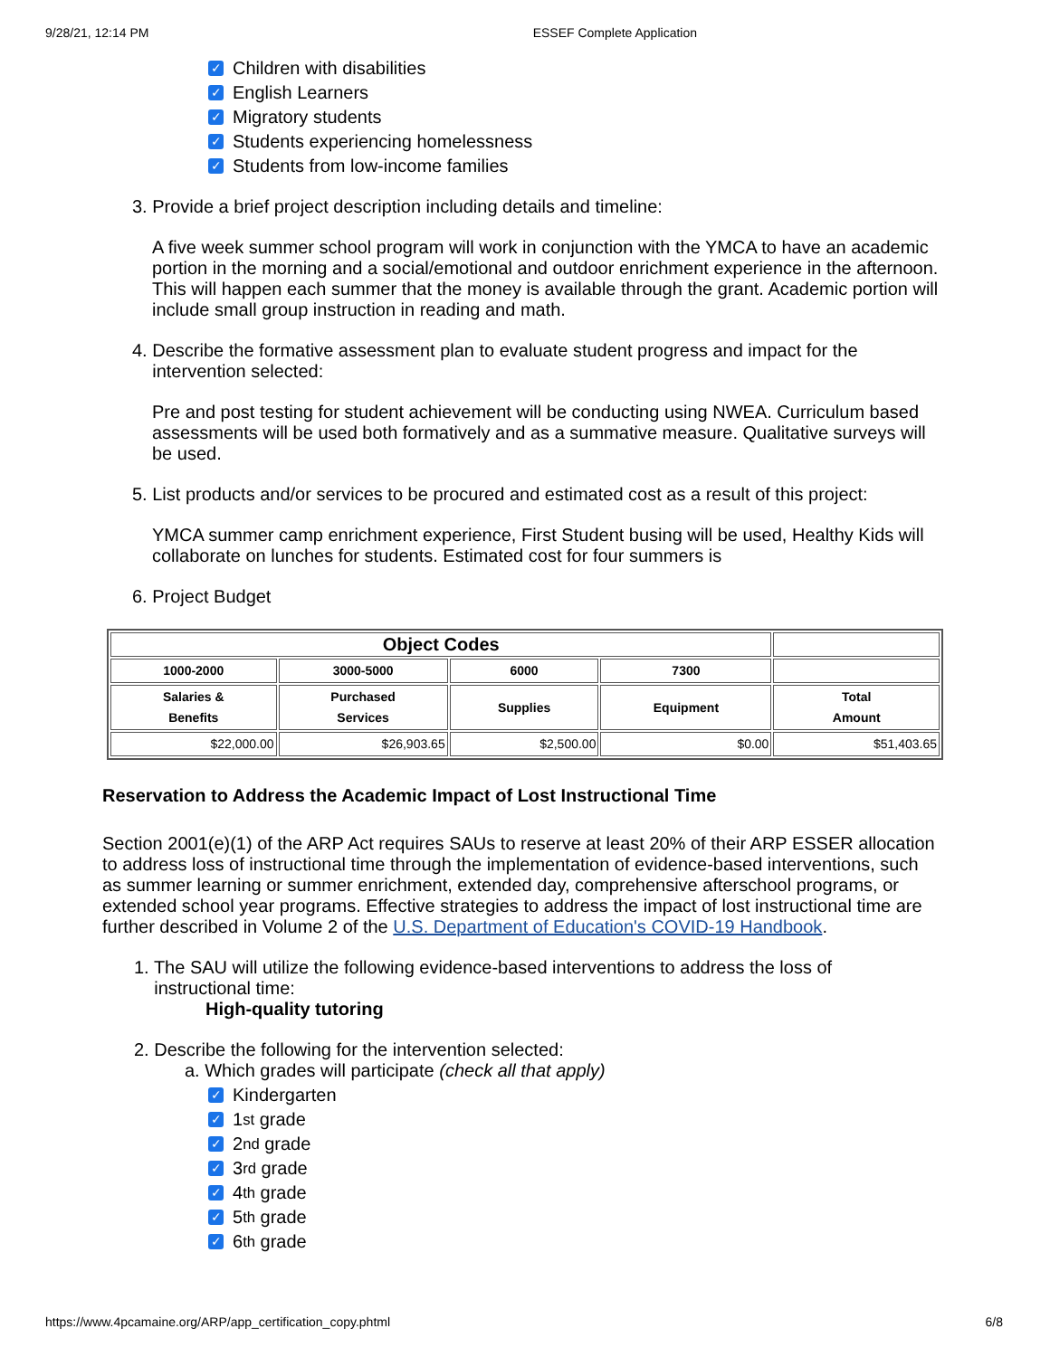9/28/21, 12:14 PM ESSEF Complete Application
✓ Children with disabilities
✓ English Learners
✓ Migratory students
✓ Students experiencing homelessness
✓ Students from low-income families
3. Provide a brief project description including details and timeline:
A five week summer school program will work in conjunction with the YMCA to have an academic portion in the morning and a social/emotional and outdoor enrichment experience in the afternoon. This will happen each summer that the money is available through the grant. Academic portion will include small group instruction in reading and math.
4. Describe the formative assessment plan to evaluate student progress and impact for the
intervention selected:
Pre and post testing for student achievement will be conducting using NWEA. Curriculum based assessments will be used both formatively and as a summative measure. Qualitative surveys will be used.
5. List products and/or services to be procured and estimated cost as a result of this project:
YMCA summer camp enrichment experience, First Student busing will be used, Healthy Kids will collaborate on lunches for students. Estimated cost for four summers is
6. Project Budget
| Object Codes | | | | |
| --- | --- | --- | --- | --- |
| 1000-2000 | 3000-5000 | 6000 | 7300 | |
| Salaries & Benefits | Purchased Services | Supplies | Equipment | Total Amount |
| $22,000.00 | $26,903.65 | $2,500.00 | $0.00 | $51,403.65 |
Reservation to Address the Academic Impact of Lost Instructional Time
Section 2001(e)(1) of the ARP Act requires SAUs to reserve at least 20% of their ARP ESSER allocation to address loss of instructional time through the implementation of evidence-based interventions, such as summer learning or summer enrichment, extended day, comprehensive afterschool programs, or extended school year programs. Effective strategies to address the impact of lost instructional time are further described in Volume 2 of the U.S. Department of Education's COVID-19 Handbook.
1. The SAU will utilize the following evidence-based interventions to address the loss of
instructional time:
High-quality tutoring
2. Describe the following for the intervention selected:
a. Which grades will participate (check all that apply)
✓ Kindergarten
✓ 1<sup>st</sup> grade
✓ 2<sup>nd</sup> grade
✓ 3<sup>rd</sup> grade
✓ 4<sup>th</sup> grade
✓ 5<sup>th</sup> grade
✓ 6<sup>th</sup> grade
https://www.4pcamaine.org/ARP/app_certification_copy.phtml 6/8